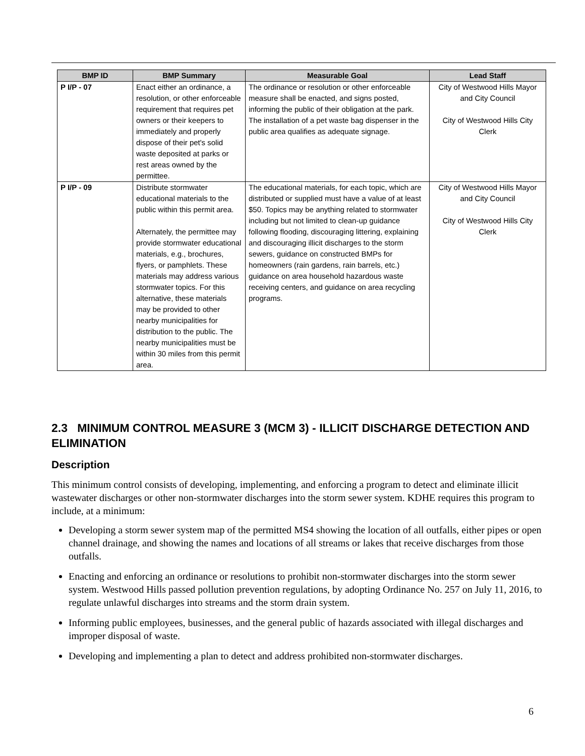| BMP ID | BMP Summary | Measurable Goal | Lead Staff |
| --- | --- | --- | --- |
| P I/P - 07 | Enact either an ordinance, a resolution, or other enforceable requirement that requires pet owners or their keepers to immediately and properly dispose of their pet's solid waste deposited at parks or rest areas owned by the permittee. | The ordinance or resolution or other enforceable measure shall be enacted, and signs posted, informing the public of their obligation at the park. The installation of a pet waste bag dispenser in the public area qualifies as adequate signage. | City of Westwood Hills Mayor and City Council City of Westwood Hills City Clerk |
| P I/P - 09 | Distribute stormwater educational materials to the public within this permit area. Alternately, the permittee may provide stormwater educational materials, e.g., brochures, flyers, or pamphlets. These materials may address various stormwater topics. For this alternative, these materials may be provided to other nearby municipalities for distribution to the public. The nearby municipalities must be within 30 miles from this permit area. | The educational materials, for each topic, which are distributed or supplied must have a value of at least $50. Topics may be anything related to stormwater including but not limited to clean-up guidance following flooding, discouraging littering, explaining and discouraging illicit discharges to the storm sewers, guidance on constructed BMPs for homeowners (rain gardens, rain barrels, etc.) guidance on area household hazardous waste receiving centers, and guidance on area recycling programs. | City of Westwood Hills Mayor and City Council City of Westwood Hills City Clerk |
2.3 MINIMUM CONTROL MEASURE 3 (MCM 3) - ILLICIT DISCHARGE DETECTION AND ELIMINATION
Description
This minimum control consists of developing, implementing, and enforcing a program to detect and eliminate illicit wastewater discharges or other non-stormwater discharges into the storm sewer system. KDHE requires this program to include, at a minimum:
Developing a storm sewer system map of the permitted MS4 showing the location of all outfalls, either pipes or open channel drainage, and showing the names and locations of all streams or lakes that receive discharges from those outfalls.
Enacting and enforcing an ordinance or resolutions to prohibit non-stormwater discharges into the storm sewer system. Westwood Hills passed pollution prevention regulations, by adopting Ordinance No. 257 on July 11, 2016, to regulate unlawful discharges into streams and the storm drain system.
Informing public employees, businesses, and the general public of hazards associated with illegal discharges and improper disposal of waste.
Developing and implementing a plan to detect and address prohibited non-stormwater discharges.
6